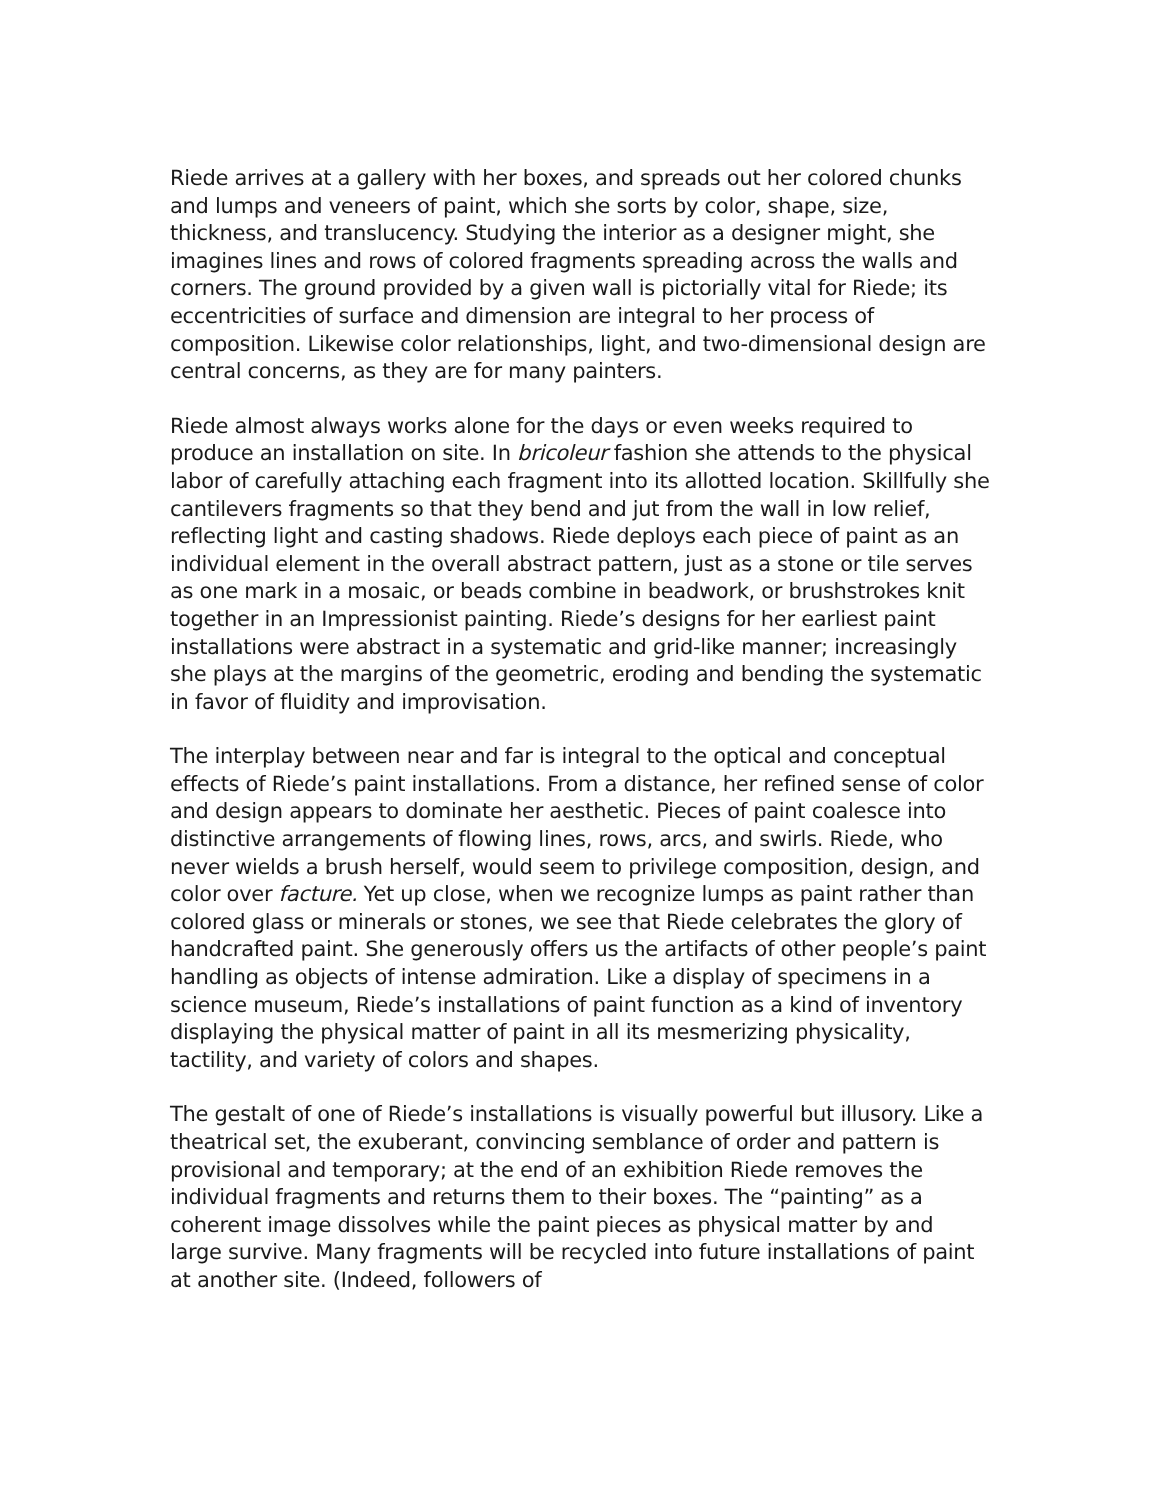Riede arrives at a gallery with her boxes, and spreads out her colored chunks and lumps and veneers of paint, which she sorts by color, shape, size, thickness, and translucency. Studying the interior as a designer might, she imagines lines and rows of colored fragments spreading across the walls and corners. The ground provided by a given wall is pictorially vital for Riede; its eccentricities of surface and dimension are integral to her process of composition. Likewise color relationships, light, and two-dimensional design are central concerns, as they are for many painters.
Riede almost always works alone for the days or even weeks required to produce an installation on site. In bricoleur fashion she attends to the physical labor of carefully attaching each fragment into its allotted location. Skillfully she cantilevers fragments so that they bend and jut from the wall in low relief, reflecting light and casting shadows. Riede deploys each piece of paint as an individual element in the overall abstract pattern, just as a stone or tile serves as one mark in a mosaic, or beads combine in beadwork, or brushstrokes knit together in an Impressionist painting. Riede’s designs for her earliest paint installations were abstract in a systematic and grid-like manner; increasingly she plays at the margins of the geometric, eroding and bending the systematic in favor of fluidity and improvisation.
The interplay between near and far is integral to the optical and conceptual effects of Riede’s paint installations. From a distance, her refined sense of color and design appears to dominate her aesthetic. Pieces of paint coalesce into distinctive arrangements of flowing lines, rows, arcs, and swirls. Riede, who never wields a brush herself, would seem to privilege composition, design, and color over facture. Yet up close, when we recognize lumps as paint rather than colored glass or minerals or stones, we see that Riede celebrates the glory of handcrafted paint. She generously offers us the artifacts of other people’s paint handling as objects of intense admiration. Like a display of specimens in a science museum, Riede’s installations of paint function as a kind of inventory displaying the physical matter of paint in all its mesmerizing physicality, tactility, and variety of colors and shapes.
The gestalt of one of Riede’s installations is visually powerful but illusory. Like a theatrical set, the exuberant, convincing semblance of order and pattern is provisional and temporary; at the end of an exhibition Riede removes the individual fragments and returns them to their boxes. The “painting” as a coherent image dissolves while the paint pieces as physical matter by and large survive. Many fragments will be recycled into future installations of paint at another site. (Indeed, followers of